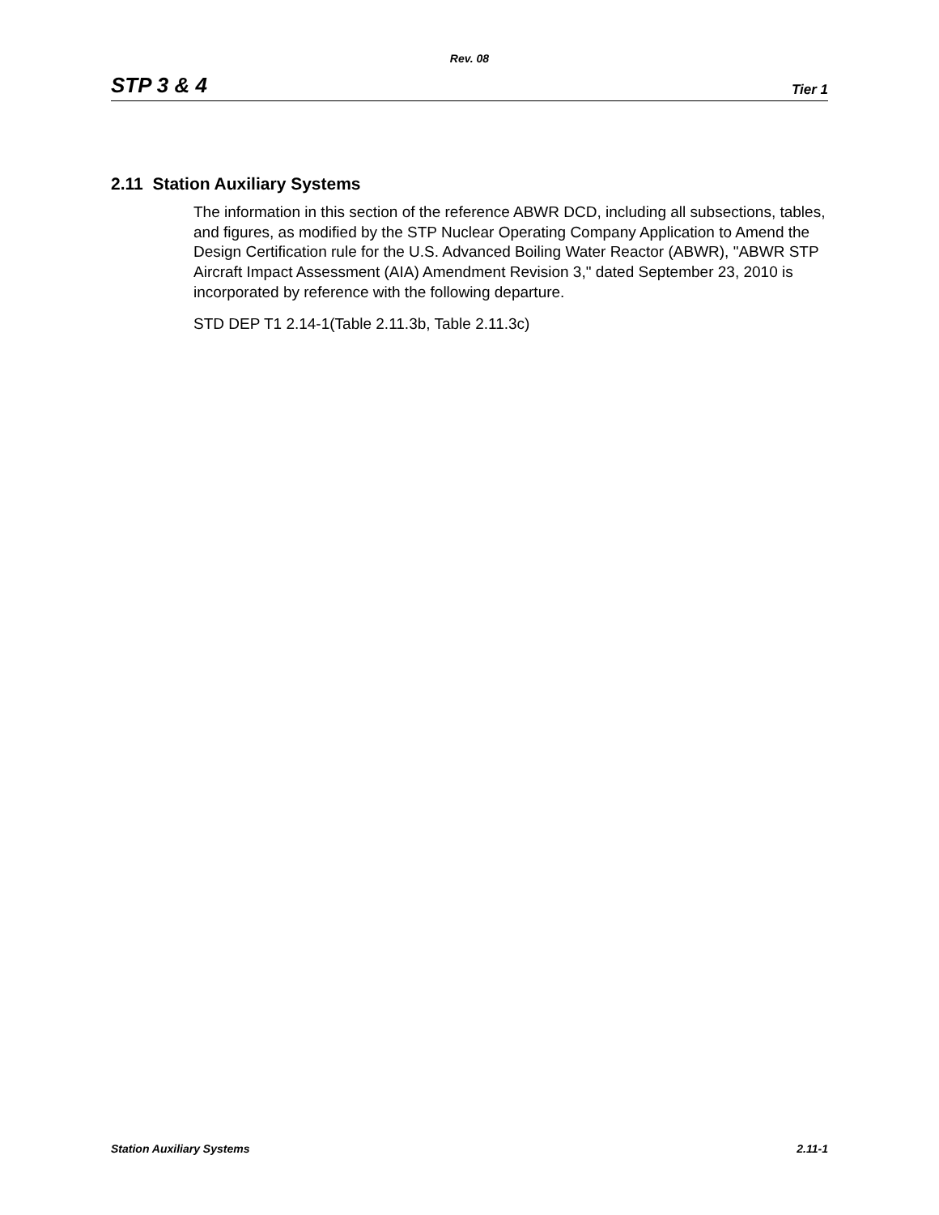Rev. 08
STP 3 & 4 Tier 1
2.11 Station Auxiliary Systems
The information in this section of the reference ABWR DCD, including all subsections, tables, and figures, as modified by the STP Nuclear Operating Company Application to Amend the Design Certification rule for the U.S. Advanced Boiling Water Reactor (ABWR), "ABWR STP Aircraft Impact Assessment (AIA) Amendment Revision 3," dated September 23, 2010 is incorporated by reference with the following departure.
STD DEP T1 2.14-1(Table 2.11.3b, Table 2.11.3c)
Station Auxiliary Systems 2.11-1